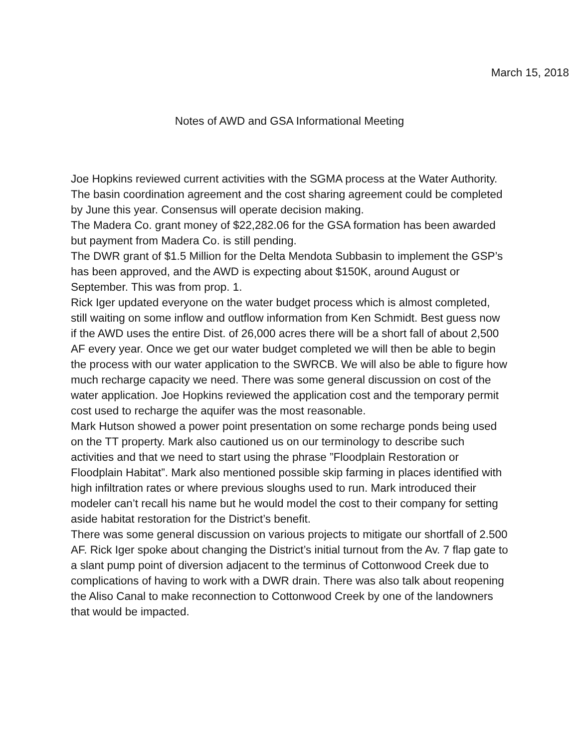March 15, 2018
Notes of AWD and GSA Informational Meeting
Joe Hopkins reviewed current activities with the SGMA process at the Water Authority. The basin coordination agreement and the cost sharing agreement could be completed by June this year. Consensus will operate decision making.
The Madera Co. grant money of $22,282.06 for the GSA formation has been awarded but payment from Madera Co. is still pending.
The DWR grant of $1.5 Million for the Delta Mendota Subbasin to implement the GSP’s has been approved, and the AWD is expecting about $150K, around August or September. This was from prop. 1.
Rick Iger updated everyone on the water budget process which is almost completed, still waiting on some inflow and outflow information from Ken Schmidt. Best guess now if the AWD uses the entire Dist. of 26,000 acres there will be a short fall of about 2,500 AF every year. Once we get our water budget completed we will then be able to begin the process with our water application to the SWRCB. We will also be able to figure how much recharge capacity we need. There was some general discussion on cost of the water application. Joe Hopkins reviewed the application cost and the temporary permit cost used to recharge the aquifer was the most reasonable.
Mark Hutson showed a power point presentation on some recharge ponds being used on the TT property. Mark also cautioned us on our terminology to describe such activities and that we need to start using the phrase ”Floodplain Restoration or Floodplain Habitat”. Mark also mentioned possible skip farming in places identified with high infiltration rates or where previous sloughs used to run. Mark introduced their modeler can’t recall his name but he would model the cost to their company for setting aside habitat restoration for the District’s benefit.
There was some general discussion on various projects to mitigate our shortfall of 2.500 AF. Rick Iger spoke about changing the District’s initial turnout from the Av. 7 flap gate to a slant pump point of diversion adjacent to the terminus of Cottonwood Creek due to complications of having to work with a DWR drain. There was also talk about reopening the Aliso Canal to make reconnection to Cottonwood Creek by one of the landowners that would be impacted.